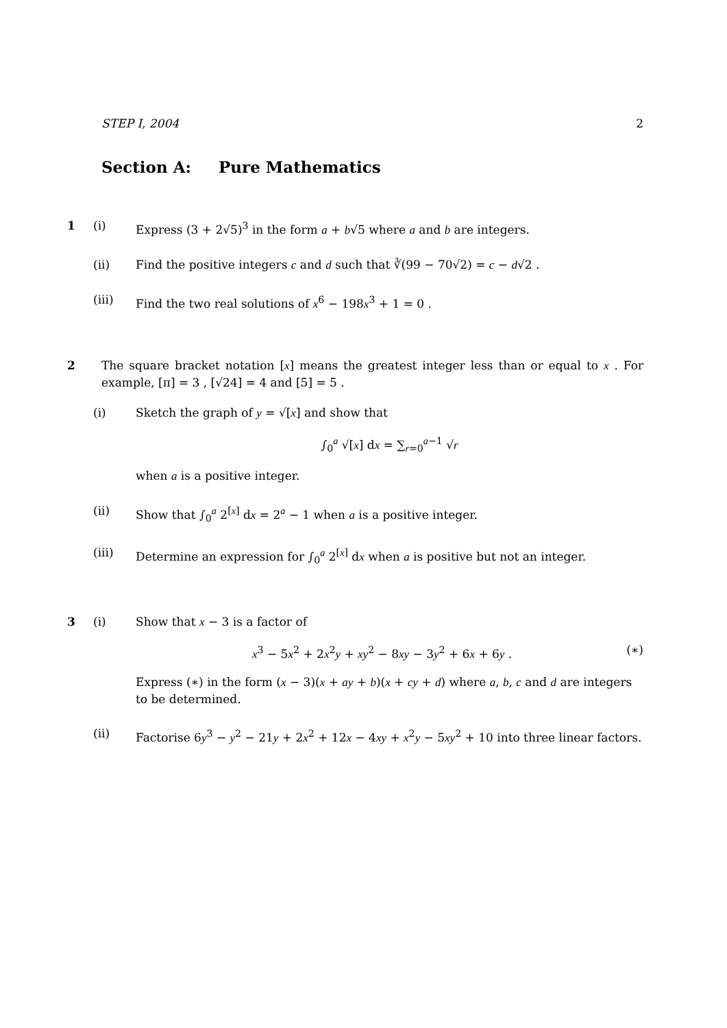STEP I, 2004 2
Section A: Pure Mathematics
1 (i) Express (3 + 2√5)<sup>3</sup> in the form a + b√5 where a and b are integers.
(ii) Find the positive integers c and d such that ∛(99 − 70√2) = c − d√2 .
(iii) Find the two real solutions of x<sup>6</sup> − 198x<sup>3</sup> + 1 = 0 .
2 The square bracket notation [x] means the greatest integer less than or equal to x . For example, [π] = 3 , [√24] = 4 and [5] = 5 .
(i) Sketch the graph of y = √[x] and show that
∫<sub>0</sub><sup>a</sup> √[x] dx = ∑<sub>r=0</sub><sup>a−1</sup> √r
when a is a positive integer.
(ii) Show that ∫<sub>0</sub><sup>a</sup> 2<sup>[x]</sup> dx = 2<sup>a</sup> − 1 when a is a positive integer.
(iii) Determine an expression for ∫<sub>0</sub><sup>a</sup> 2<sup>[x]</sup> dx when a is positive but not an integer.
3 (i) Show that x − 3 is a factor of
x<sup>3</sup> − 5x<sup>2</sup> + 2x<sup>2</sup>y + xy<sup>2</sup> − 8xy − 3y<sup>2</sup> + 6x + 6y . (∗)
Express (∗) in the form (x − 3)(x + ay + b)(x + cy + d) where a, b, c and d are integers to be determined.
(ii) Factorise 6y<sup>3</sup> − y<sup>2</sup> − 21y + 2x<sup>2</sup> + 12x − 4xy + x<sup>2</sup>y − 5xy<sup>2</sup> + 10 into three linear factors.